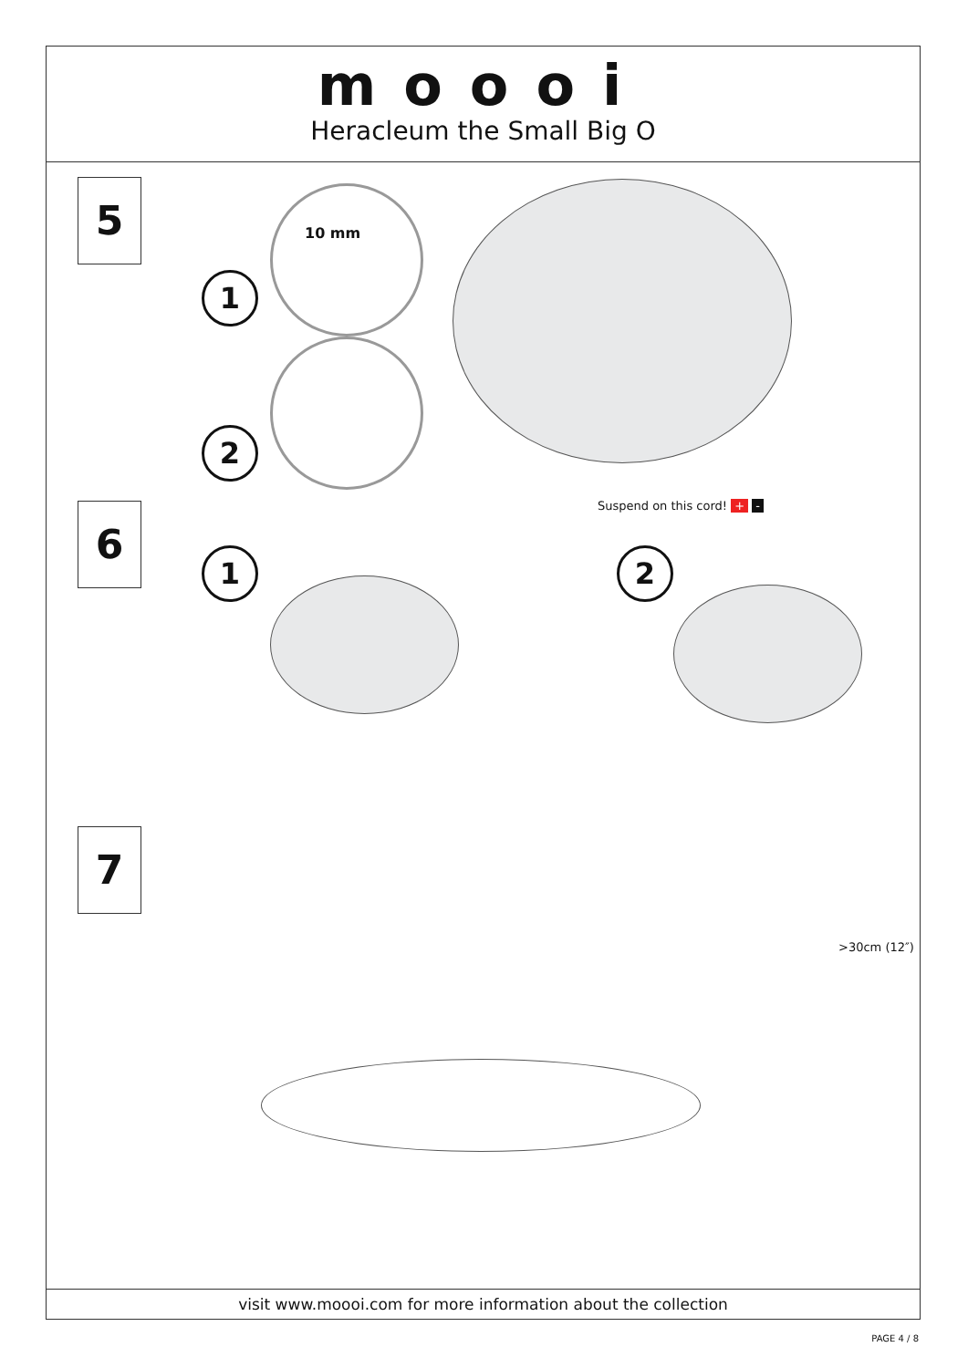moooi
Heracleum the Small Big O
5
10 mm
1
2
6 Suspend on this cord! + -
1 2
7
>30cm (12″)
visit www.moooi.com for more information about the collection
PAGE 4 / 8